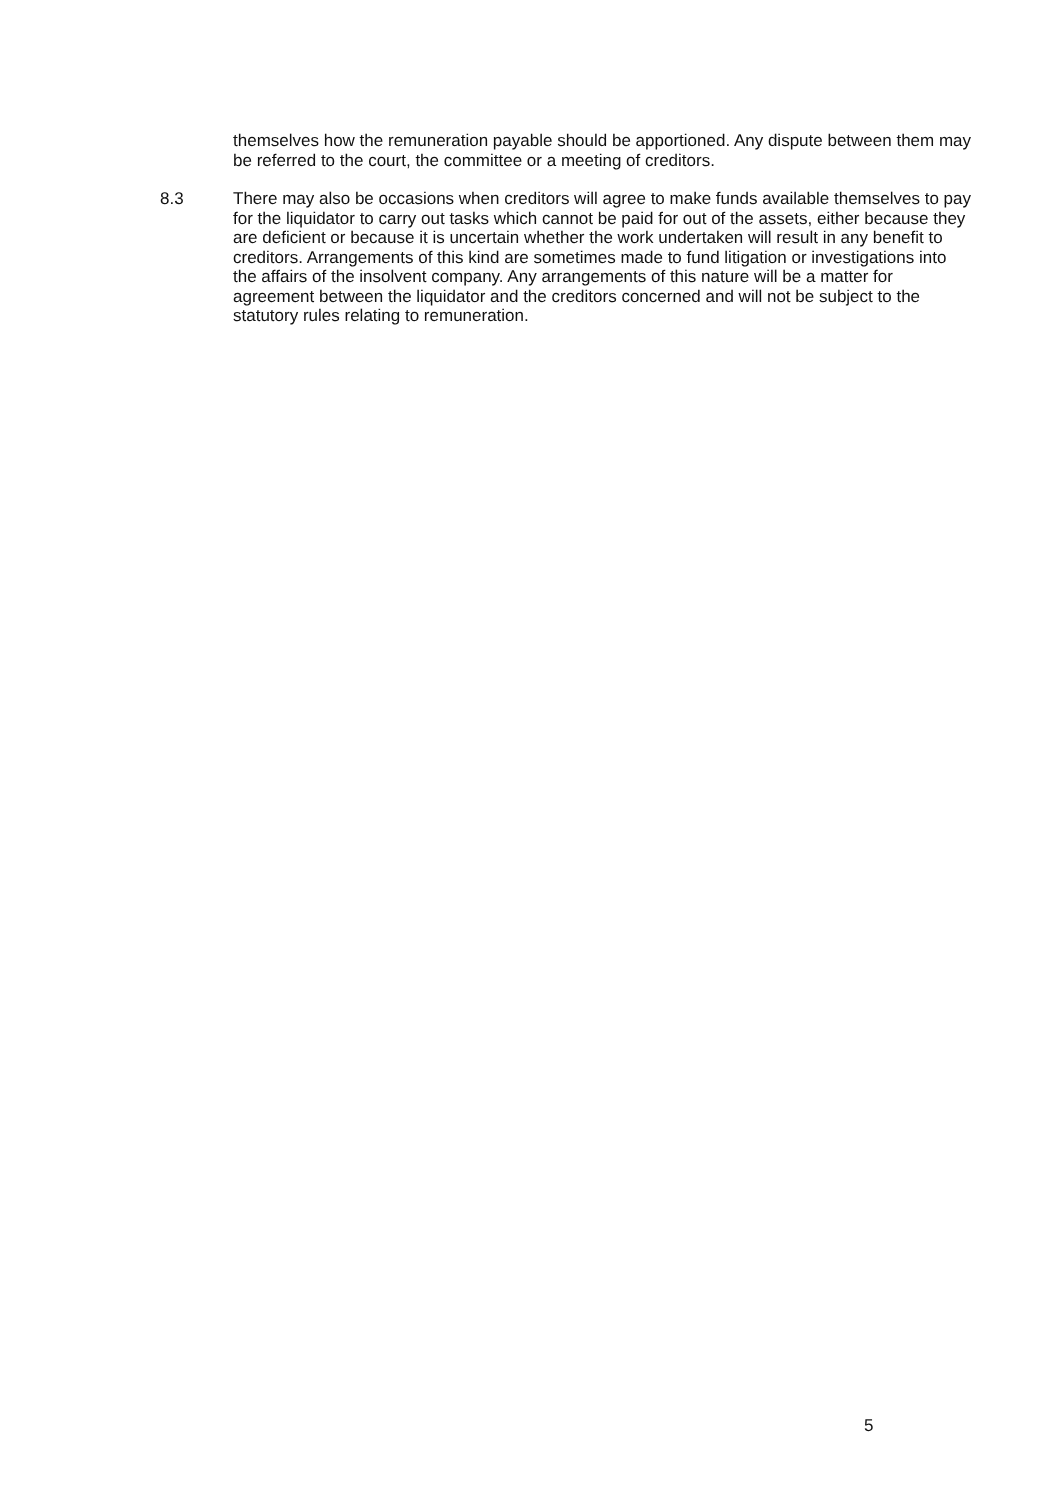themselves how the remuneration payable should be apportioned. Any dispute between them may be referred to the court, the committee or a meeting of creditors.
8.3 There may also be occasions when creditors will agree to make funds available themselves to pay for the liquidator to carry out tasks which cannot be paid for out of the assets, either because they are deficient or because it is uncertain whether the work undertaken will result in any benefit to creditors. Arrangements of this kind are sometimes made to fund litigation or investigations into the affairs of the insolvent company. Any arrangements of this nature will be a matter for agreement between the liquidator and the creditors concerned and will not be subject to the statutory rules relating to remuneration.
5